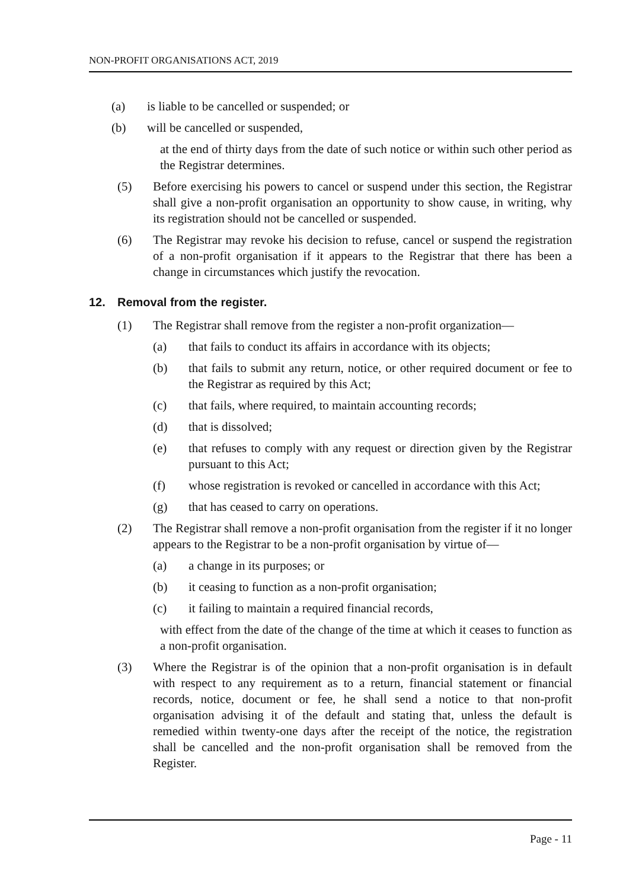NON-PROFIT ORGANISATIONS ACT, 2019
(a) is liable to be cancelled or suspended; or
(b) will be cancelled or suspended,
at the end of thirty days from the date of such notice or within such other period as the Registrar determines.
(5) Before exercising his powers to cancel or suspend under this section, the Registrar shall give a non-profit organisation an opportunity to show cause, in writing, why its registration should not be cancelled or suspended.
(6) The Registrar may revoke his decision to refuse, cancel or suspend the registration of a non-profit organisation if it appears to the Registrar that there has been a change in circumstances which justify the revocation.
12. Removal from the register.
(1) The Registrar shall remove from the register a non-profit organization—
(a) that fails to conduct its affairs in accordance with its objects;
(b) that fails to submit any return, notice, or other required document or fee to the Registrar as required by this Act;
(c) that fails, where required, to maintain accounting records;
(d) that is dissolved;
(e) that refuses to comply with any request or direction given by the Registrar pursuant to this Act;
(f) whose registration is revoked or cancelled in accordance with this Act;
(g) that has ceased to carry on operations.
(2) The Registrar shall remove a non-profit organisation from the register if it no longer appears to the Registrar to be a non-profit organisation by virtue of—
(a) a change in its purposes; or
(b) it ceasing to function as a non-profit organisation;
(c) it failing to maintain a required financial records,
with effect from the date of the change of the time at which it ceases to function as a non-profit organisation.
(3) Where the Registrar is of the opinion that a non-profit organisation is in default with respect to any requirement as to a return, financial statement or financial records, notice, document or fee, he shall send a notice to that non-profit organisation advising it of the default and stating that, unless the default is remedied within twenty-one days after the receipt of the notice, the registration shall be cancelled and the non-profit organisation shall be removed from the Register.
Page - 11